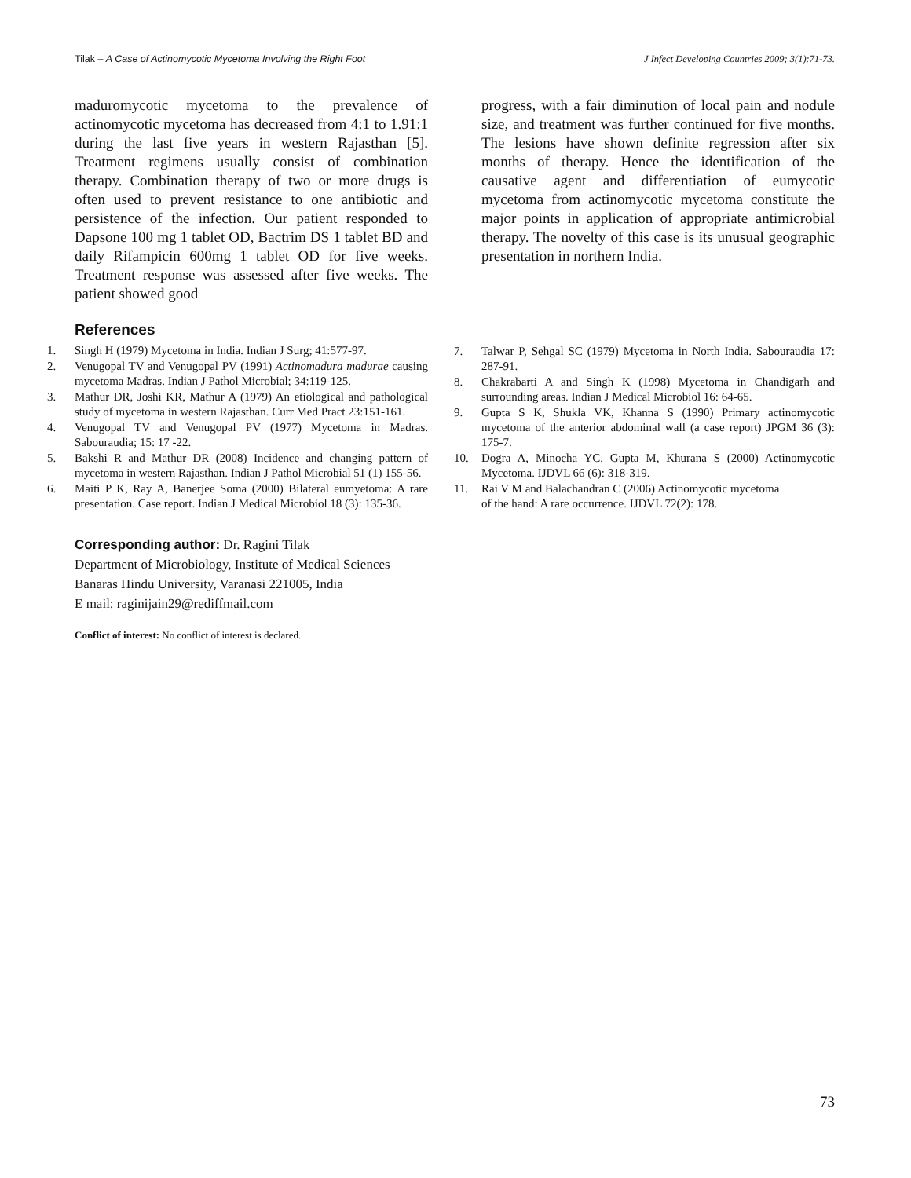Tilak – A Case of Actinomycotic Mycetoma Involving the Right Foot J Infect Developing Countries 2009; 3(1):71-73.
maduromycotic mycetoma to the prevalence of actinomycotic mycetoma has decreased from 4:1 to 1.91:1 during the last five years in western Rajasthan [5]. Treatment regimens usually consist of combination therapy. Combination therapy of two or more drugs is often used to prevent resistance to one antibiotic and persistence of the infection. Our patient responded to Dapsone 100 mg 1 tablet OD, Bactrim DS 1 tablet BD and daily Rifampicin 600mg 1 tablet OD for five weeks. Treatment response was assessed after five weeks. The patient showed good
progress, with a fair diminution of local pain and nodule size, and treatment was further continued for five months. The lesions have shown definite regression after six months of therapy. Hence the identification of the causative agent and differentiation of eumycotic mycetoma from actinomycotic mycetoma constitute the major points in application of appropriate antimicrobial therapy. The novelty of this case is its unusual geographic presentation in northern India.
References
1. Singh H (1979) Mycetoma in India. Indian J Surg; 41:577-97.
2. Venugopal TV and Venugopal PV (1991) Actinomadura madurae causing mycetoma Madras. Indian J Pathol Microbial; 34:119-125.
3. Mathur DR, Joshi KR, Mathur A (1979) An etiological and pathological study of mycetoma in western Rajasthan. Curr Med Pract 23:151-161.
4. Venugopal TV and Venugopal PV (1977) Mycetoma in Madras. Sabouraudia; 15: 17 -22.
5. Bakshi R and Mathur DR (2008) Incidence and changing pattern of mycetoma in western Rajasthan. Indian J Pathol Microbial 51 (1) 155-56.
6. Maiti P K, Ray A, Banerjee Soma (2000) Bilateral eumyetoma: A rare presentation. Case report. Indian J Medical Microbiol 18 (3): 135-36.
Corresponding author: Dr. Ragini Tilak
Department of Microbiology, Institute of Medical Sciences
Banaras Hindu University, Varanasi 221005, India
E mail: raginijain29@rediffmail.com
Conflict of interest: No conflict of interest is declared.
7. Talwar P, Sehgal SC (1979) Mycetoma in North India. Sabouraudia 17: 287-91.
8. Chakrabarti A and Singh K (1998) Mycetoma in Chandigarh and surrounding areas. Indian J Medical Microbiol 16: 64-65.
9. Gupta S K, Shukla VK, Khanna S (1990) Primary actinomycotic mycetoma of the anterior abdominal wall (a case report) JPGM 36 (3): 175-7.
10. Dogra A, Minocha YC, Gupta M, Khurana S (2000) Actinomycotic Mycetoma. IJDVL 66 (6): 318-319.
11. Rai V M and Balachandran C (2006) Actinomycotic mycetoma
of the hand: A rare occurrence. IJDVL 72(2): 178.
73